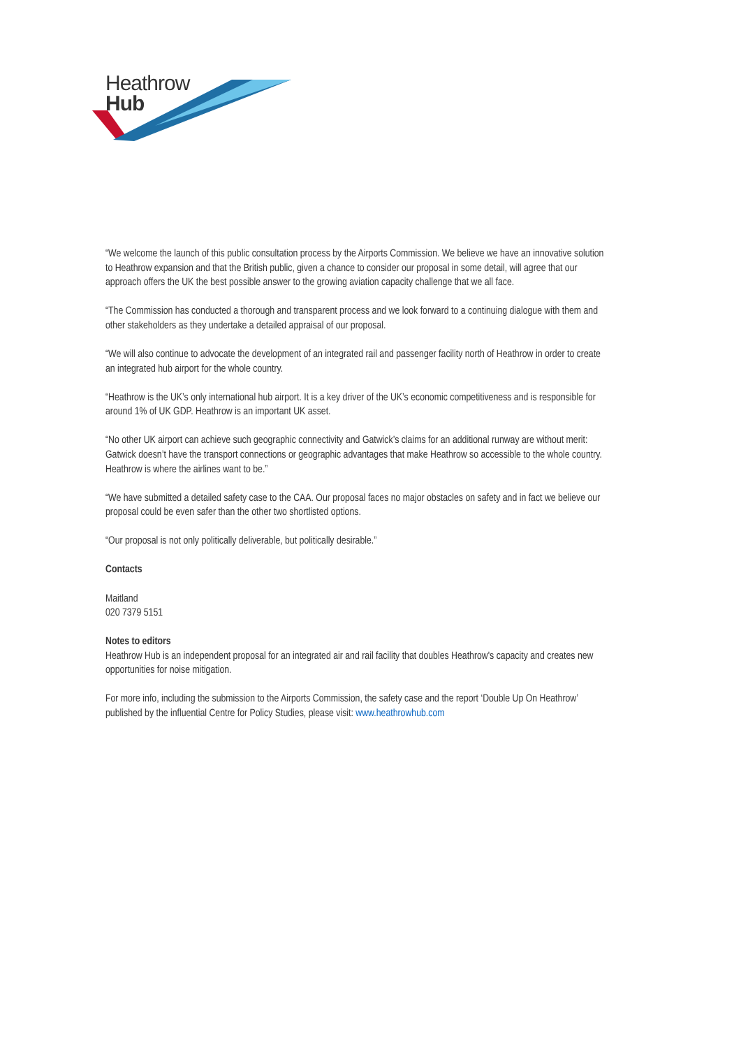Heathrow
Hub
“We welcome the launch of this public consultation process by the Airports Commission. We believe we have an innovative solution to Heathrow expansion and that the British public, given a chance to consider our proposal in some detail, will agree that our approach offers the UK the best possible answer to the growing aviation capacity challenge that we all face.
“The Commission has conducted a thorough and transparent process and we look forward to a continuing dialogue with them and other stakeholders as they undertake a detailed appraisal of our proposal.
“We will also continue to advocate the development of an integrated rail and passenger facility north of Heathrow in order to create an integrated hub airport for the whole country.
“Heathrow is the UK’s only international hub airport. It is a key driver of the UK’s economic competitiveness and is responsible for around 1% of UK GDP. Heathrow is an important UK asset.
“No other UK airport can achieve such geographic connectivity and Gatwick’s claims for an additional runway are without merit: Gatwick doesn’t have the transport connections or geographic advantages that make Heathrow so accessible to the whole country. Heathrow is where the airlines want to be.”
“We have submitted a detailed safety case to the CAA. Our proposal faces no major obstacles on safety and in fact we believe our proposal could be even safer than the other two shortlisted options.
“Our proposal is not only politically deliverable, but politically desirable.”
Contacts
Maitland
020 7379 5151
Notes to editors
Heathrow Hub is an independent proposal for an integrated air and rail facility that doubles Heathrow's capacity and creates new opportunities for noise mitigation.
For more info, including the submission to the Airports Commission, the safety case and the report ‘Double Up On Heathrow’ published by the influential Centre for Policy Studies, please visit: www.heathrowhub.com